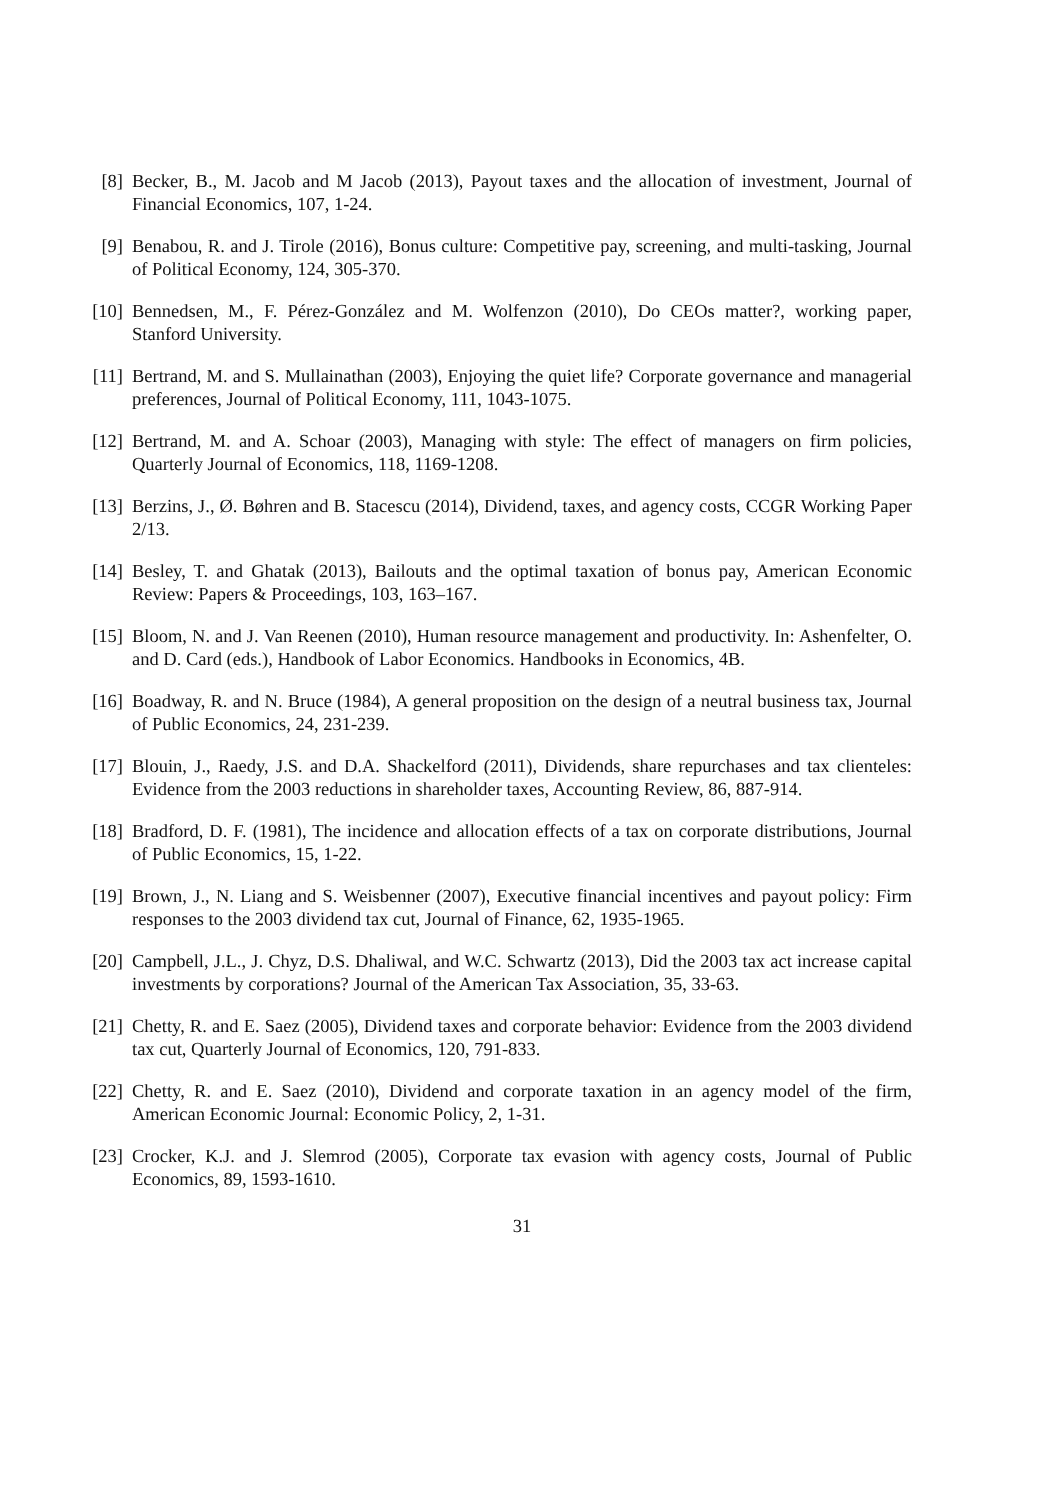[8] Becker, B., M. Jacob and M Jacob (2013), Payout taxes and the allocation of investment, Journal of Financial Economics, 107, 1-24.
[9] Benabou, R. and J. Tirole (2016), Bonus culture: Competitive pay, screening, and multi-tasking, Journal of Political Economy, 124, 305-370.
[10] Bennedsen, M., F. Pérez-González and M. Wolfenzon (2010), Do CEOs matter?, working paper, Stanford University.
[11] Bertrand, M. and S. Mullainathan (2003), Enjoying the quiet life? Corporate governance and managerial preferences, Journal of Political Economy, 111, 1043-1075.
[12] Bertrand, M. and A. Schoar (2003), Managing with style: The effect of managers on firm policies, Quarterly Journal of Economics, 118, 1169-1208.
[13] Berzins, J., Ø. Bøhren and B. Stacescu (2014), Dividend, taxes, and agency costs, CCGR Working Paper 2/13.
[14] Besley, T. and Ghatak (2013), Bailouts and the optimal taxation of bonus pay, American Economic Review: Papers & Proceedings, 103, 163–167.
[15] Bloom, N. and J. Van Reenen (2010), Human resource management and productivity. In: Ashenfelter, O. and D. Card (eds.), Handbook of Labor Economics. Handbooks in Economics, 4B.
[16] Boadway, R. and N. Bruce (1984), A general proposition on the design of a neutral business tax, Journal of Public Economics, 24, 231-239.
[17] Blouin, J., Raedy, J.S. and D.A. Shackelford (2011), Dividends, share repurchases and tax clienteles: Evidence from the 2003 reductions in shareholder taxes, Accounting Review, 86, 887-914.
[18] Bradford, D. F. (1981), The incidence and allocation effects of a tax on corporate distributions, Journal of Public Economics, 15, 1-22.
[19] Brown, J., N. Liang and S. Weisbenner (2007), Executive financial incentives and payout policy: Firm responses to the 2003 dividend tax cut, Journal of Finance, 62, 1935-1965.
[20] Campbell, J.L., J. Chyz, D.S. Dhaliwal, and W.C. Schwartz (2013), Did the 2003 tax act increase capital investments by corporations? Journal of the American Tax Association, 35, 33-63.
[21] Chetty, R. and E. Saez (2005), Dividend taxes and corporate behavior: Evidence from the 2003 dividend tax cut, Quarterly Journal of Economics, 120, 791-833.
[22] Chetty, R. and E. Saez (2010), Dividend and corporate taxation in an agency model of the firm, American Economic Journal: Economic Policy, 2, 1-31.
[23] Crocker, K.J. and J. Slemrod (2005), Corporate tax evasion with agency costs, Journal of Public Economics, 89, 1593-1610.
31